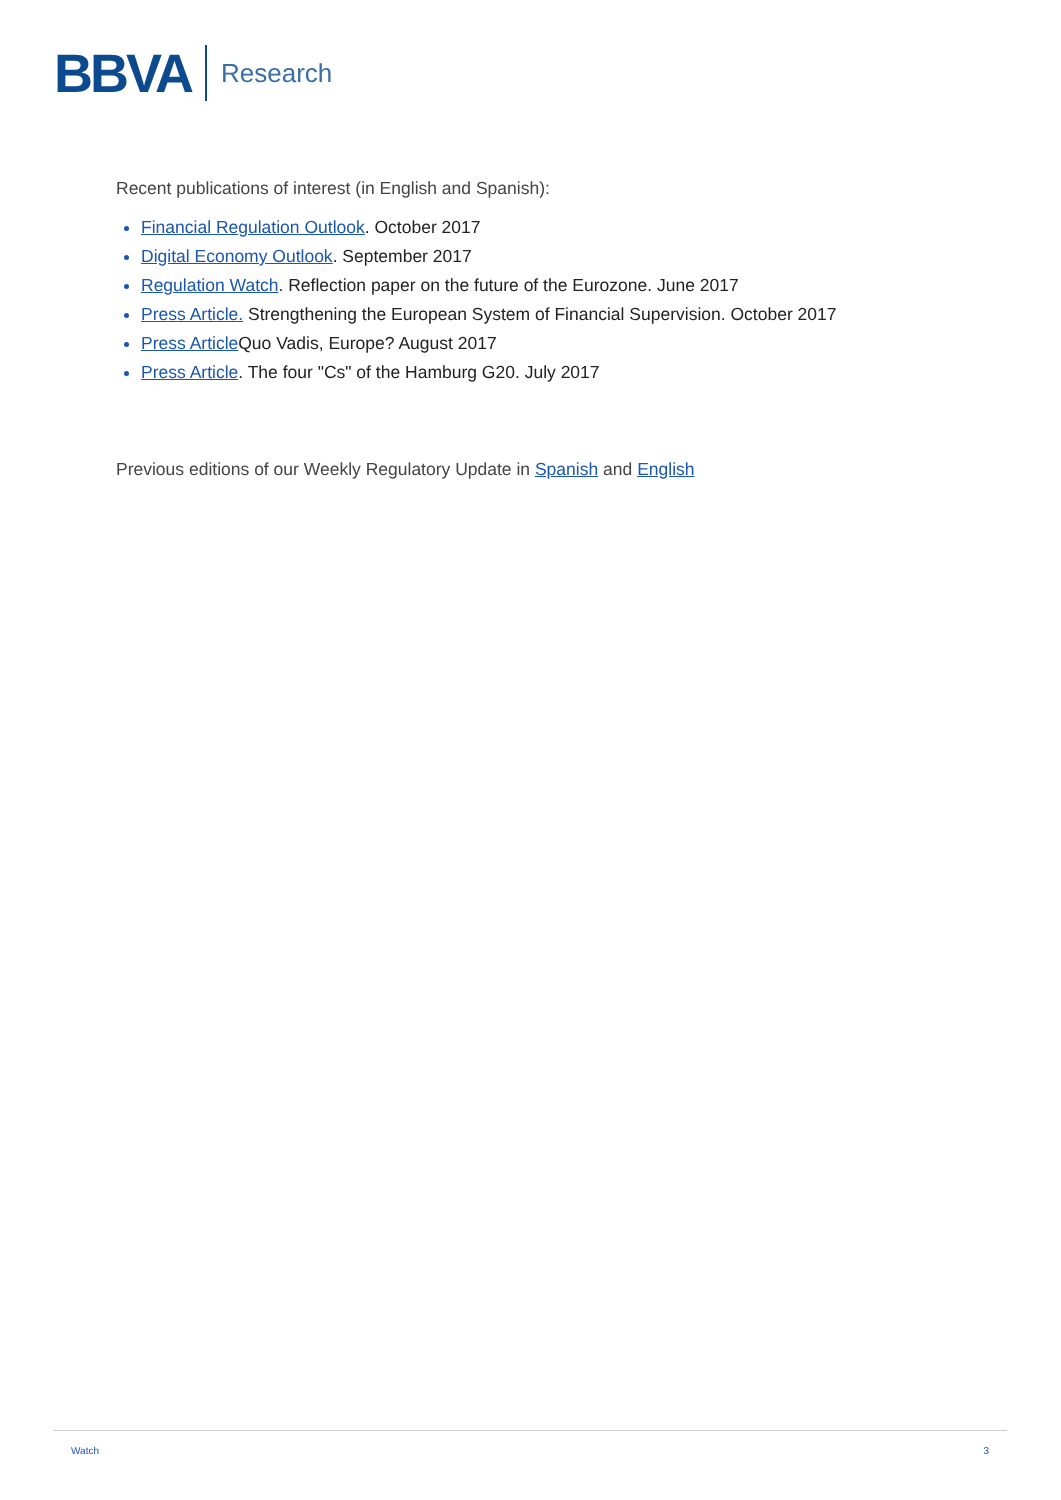BBVA Research
Recent publications of interest (in English and Spanish):
Financial Regulation Outlook. October 2017
Digital Economy Outlook. September 2017
Regulation Watch. Reflection paper on the future of the Eurozone. June 2017
Press Article. Strengthening the European System of Financial Supervision. October 2017
Press Article Quo Vadis, Europe? August 2017
Press Article. The four "Cs" of the Hamburg G20. July 2017
Previous editions of our Weekly Regulatory Update in Spanish and English
Watch 3